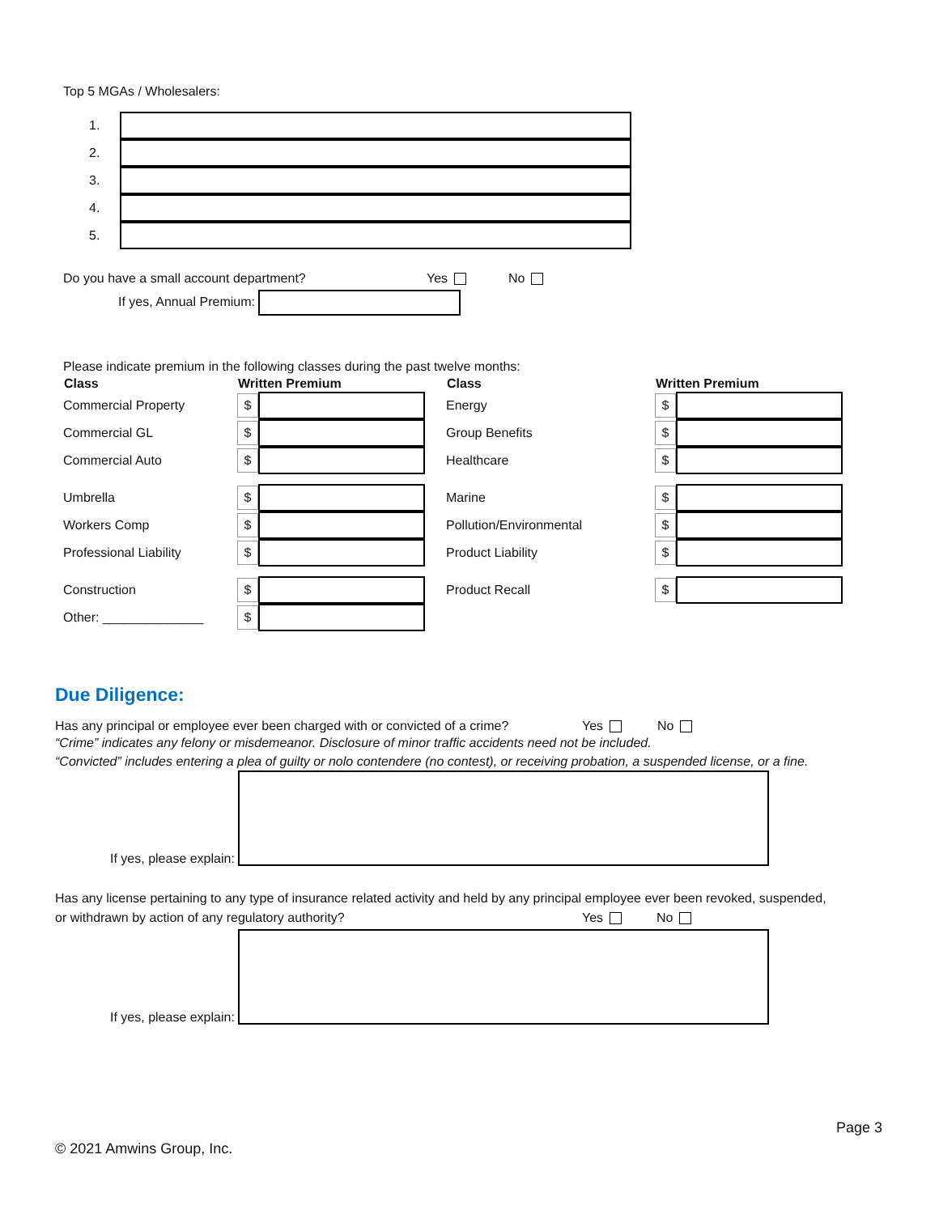Top 5 MGAs / Wholesalers:
1.
2.
3.
4.
5.
Do you have a small account department? Yes No
If yes, Annual Premium:
Please indicate premium in the following classes during the past twelve months:
| Class | Written Premium | Class | Written Premium |
| --- | --- | --- | --- |
| Commercial Property | $ | Energy | $ |
| Commercial GL | $ | Group Benefits | $ |
| Commercial Auto | $ | Healthcare | $ |
| Umbrella | $ | Marine | $ |
| Workers Comp | $ | Pollution/Environmental | $ |
| Professional Liability | $ | Product Liability | $ |
| Construction | $ | Product Recall | $ |
| Other: ______________ | $ | | |
Due Diligence:
Has any principal or employee ever been charged with or convicted of a crime? Yes No
“Crime” indicates any felony or misdemeanor. Disclosure of minor traffic accidents need not be included.
“Convicted” includes entering a plea of guilty or nolo contendere (no contest), or receiving probation, a suspended license, or a fine.
If yes, please explain:
Has any license pertaining to any type of insurance related activity and held by any principal employee ever been revoked, suspended, or withdrawn by action of any regulatory authority?
Yes No
If yes, please explain:
Page 3
© 2021 Amwins Group, Inc.